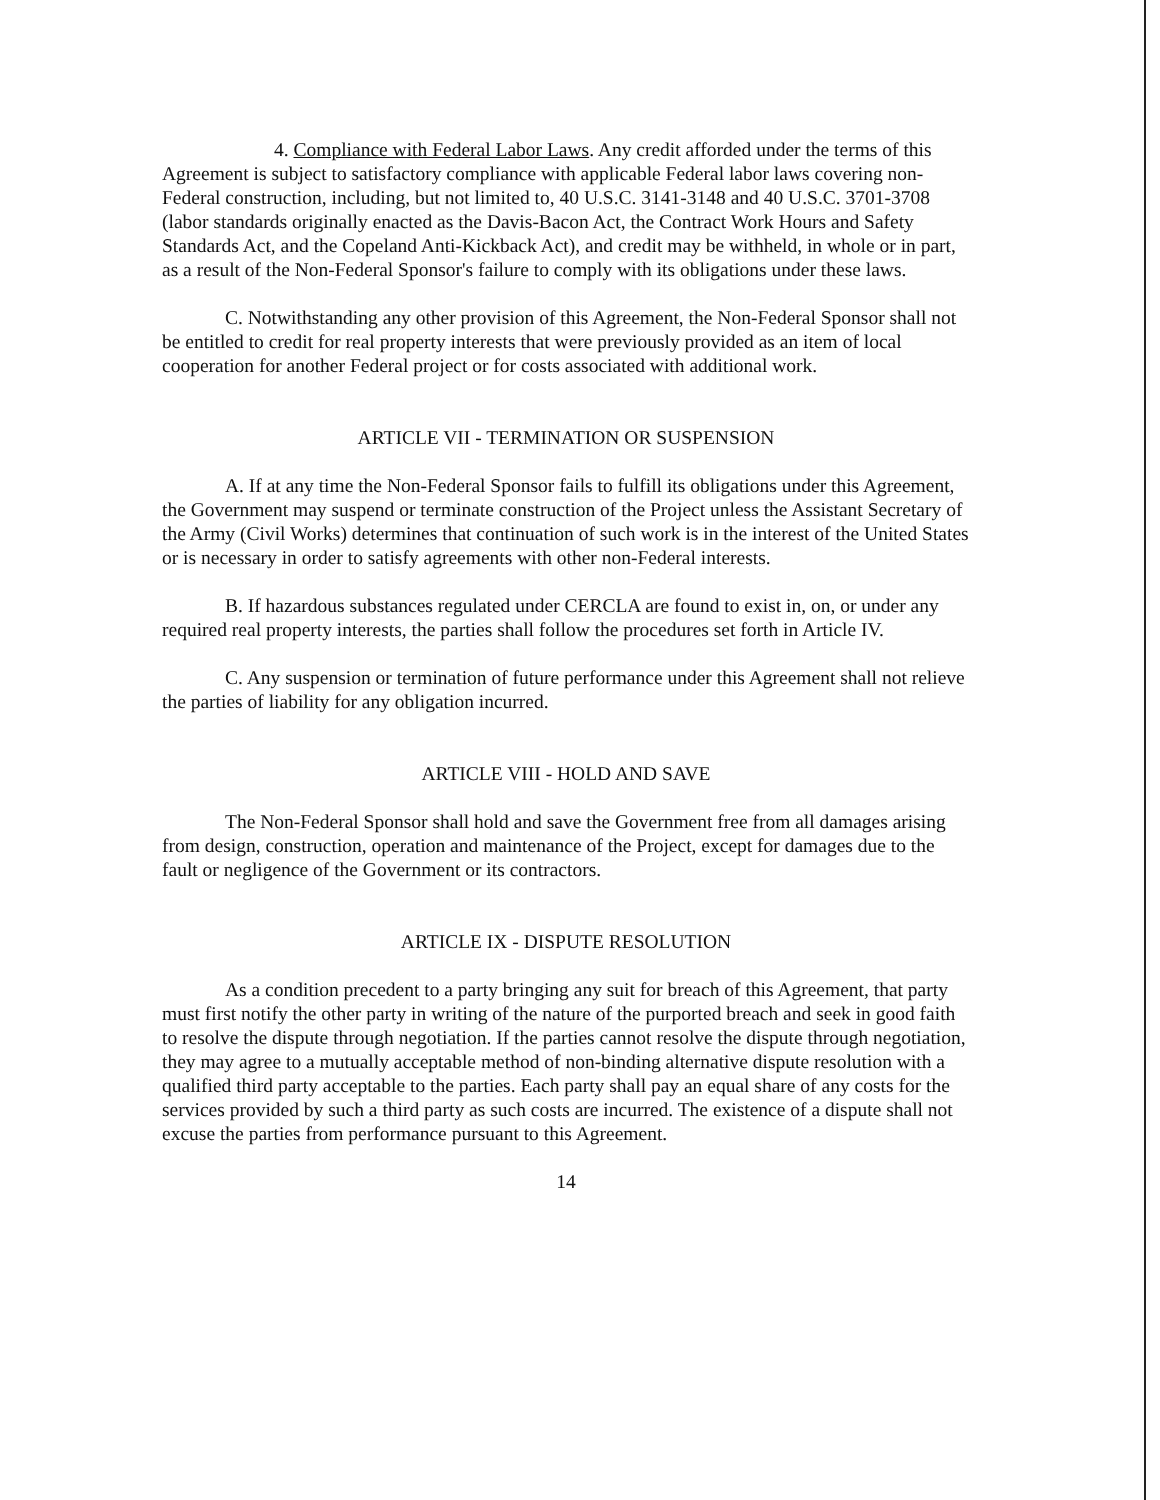4. Compliance with Federal Labor Laws. Any credit afforded under the terms of this Agreement is subject to satisfactory compliance with applicable Federal labor laws covering non-Federal construction, including, but not limited to, 40 U.S.C. 3141-3148 and 40 U.S.C. 3701-3708 (labor standards originally enacted as the Davis-Bacon Act, the Contract Work Hours and Safety Standards Act, and the Copeland Anti-Kickback Act), and credit may be withheld, in whole or in part, as a result of the Non-Federal Sponsor's failure to comply with its obligations under these laws.
C. Notwithstanding any other provision of this Agreement, the Non-Federal Sponsor shall not be entitled to credit for real property interests that were previously provided as an item of local cooperation for another Federal project or for costs associated with additional work.
ARTICLE VII - TERMINATION OR SUSPENSION
A. If at any time the Non-Federal Sponsor fails to fulfill its obligations under this Agreement, the Government may suspend or terminate construction of the Project unless the Assistant Secretary of the Army (Civil Works) determines that continuation of such work is in the interest of the United States or is necessary in order to satisfy agreements with other non-Federal interests.
B. If hazardous substances regulated under CERCLA are found to exist in, on, or under any required real property interests, the parties shall follow the procedures set forth in Article IV.
C. Any suspension or termination of future performance under this Agreement shall not relieve the parties of liability for any obligation incurred.
ARTICLE VIII - HOLD AND SAVE
The Non-Federal Sponsor shall hold and save the Government free from all damages arising from design, construction, operation and maintenance of the Project, except for damages due to the fault or negligence of the Government or its contractors.
ARTICLE IX - DISPUTE RESOLUTION
As a condition precedent to a party bringing any suit for breach of this Agreement, that party must first notify the other party in writing of the nature of the purported breach and seek in good faith to resolve the dispute through negotiation. If the parties cannot resolve the dispute through negotiation, they may agree to a mutually acceptable method of non-binding alternative dispute resolution with a qualified third party acceptable to the parties. Each party shall pay an equal share of any costs for the services provided by such a third party as such costs are incurred. The existence of a dispute shall not excuse the parties from performance pursuant to this Agreement.
14